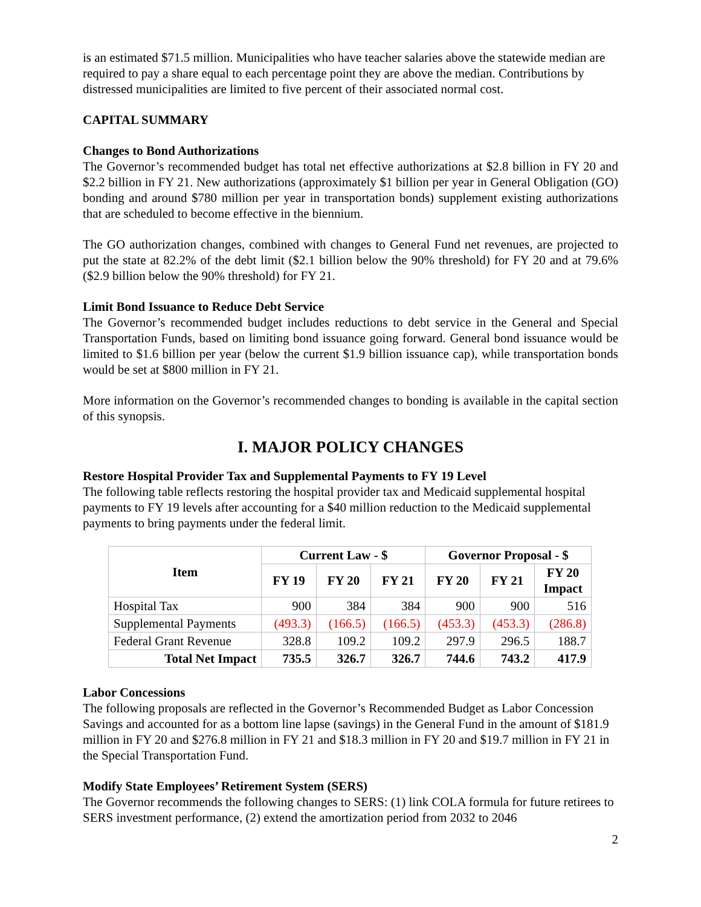is an estimated $71.5 million. Municipalities who have teacher salaries above the statewide median are required to pay a share equal to each percentage point they are above the median. Contributions by distressed municipalities are limited to five percent of their associated normal cost.
CAPITAL SUMMARY
Changes to Bond Authorizations
The Governor’s recommended budget has total net effective authorizations at $2.8 billion in FY 20 and $2.2 billion in FY 21. New authorizations (approximately $1 billion per year in General Obligation (GO) bonding and around $780 million per year in transportation bonds) supplement existing authorizations that are scheduled to become effective in the biennium.
The GO authorization changes, combined with changes to General Fund net revenues, are projected to put the state at 82.2% of the debt limit ($2.1 billion below the 90% threshold) for FY 20 and at 79.6% ($2.9 billion below the 90% threshold) for FY 21.
Limit Bond Issuance to Reduce Debt Service
The Governor’s recommended budget includes reductions to debt service in the General and Special Transportation Funds, based on limiting bond issuance going forward. General bond issuance would be limited to $1.6 billion per year (below the current $1.9 billion issuance cap), while transportation bonds would be set at $800 million in FY 21.
More information on the Governor’s recommended changes to bonding is available in the capital section of this synopsis.
I. MAJOR POLICY CHANGES
Restore Hospital Provider Tax and Supplemental Payments to FY 19 Level
The following table reflects restoring the hospital provider tax and Medicaid supplemental hospital payments to FY 19 levels after accounting for a $40 million reduction to the Medicaid supplemental payments to bring payments under the federal limit.
| Item | Current Law - $ | | | Governor Proposal - $ | | |
| --- | --- | --- | --- | --- | --- | --- |
| | FY 19 | FY 20 | FY 21 | FY 20 | FY 21 | FY 20 Impact |
| Hospital Tax | 900 | 384 | 384 | 900 | 900 | 516 |
| Supplemental Payments | (493.3) | (166.5) | (166.5) | (453.3) | (453.3) | (286.8) |
| Federal Grant Revenue | 328.8 | 109.2 | 109.2 | 297.9 | 296.5 | 188.7 |
| Total Net Impact | 735.5 | 326.7 | 326.7 | 744.6 | 743.2 | 417.9 |
Labor Concessions
The following proposals are reflected in the Governor’s Recommended Budget as Labor Concession Savings and accounted for as a bottom line lapse (savings) in the General Fund in the amount of $181.9 million in FY 20 and $276.8 million in FY 21 and $18.3 million in FY 20 and $19.7 million in FY 21 in the Special Transportation Fund.
Modify State Employees’ Retirement System (SERS)
The Governor recommends the following changes to SERS: (1) link COLA formula for future retirees to SERS investment performance, (2) extend the amortization period from 2032 to 2046
2